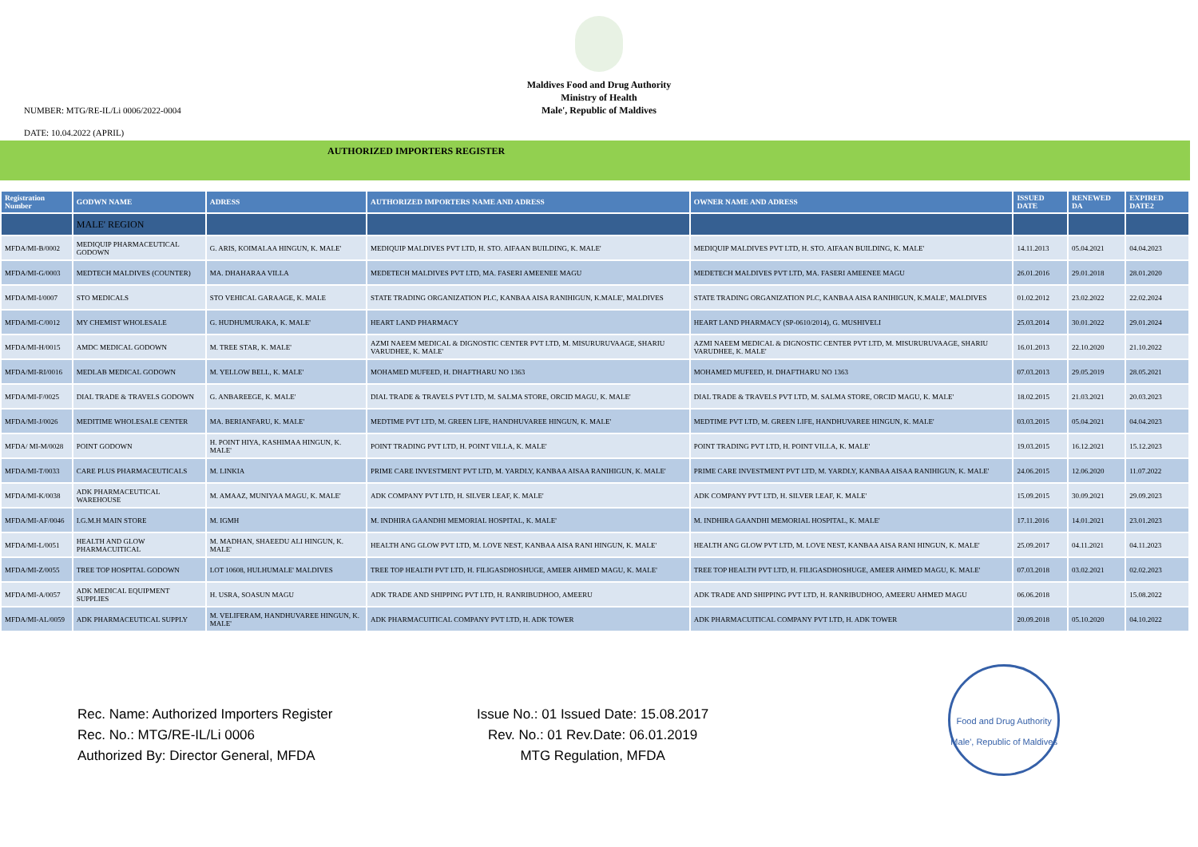Maldives Food and Drug Authority
Ministry of Health
Male', Republic of Maldives
NUMBER: MTG/RE-IL/Li 0006/2022-0004
DATE: 10.04.2022 (APRIL)
AUTHORIZED IMPORTERS REGISTER
| Registration Number | GODWN NAME | ADRESS | AUTHORIZED IMPORTERS NAME AND ADRESS | OWNER NAME AND ADRESS | ISSUED DATE | RENEWED DA | EXPIRED DATE2 |
| --- | --- | --- | --- | --- | --- | --- | --- |
| | MALE' REGION | | | | | | |
| MFDA/MI-B/0002 | MEDIQUIP PHARMACEUTICAL GODOWN | G. ARIS, KOIMALAA HINGUN, K. MALE' | MEDIQUIP MALDIVES PVT LTD, H. STO. AIFAAN BUILDING, K. MALE' | MEDIQUIP MALDIVES PVT LTD, H. STO. AIFAAN BUILDING, K. MALE' | 14.11.2013 | 05.04.2021 | 04.04.2023 |
| MFDA/MI-G/0003 | MEDTECH MALDIVES (COUNTER) | MA. DHAHARAA VILLA | MEDETECH MALDIVES PVT LTD, MA. FASERI AMEENEE MAGU | MEDETECH MALDIVES PVT LTD, MA. FASERI AMEENEE MAGU | 26.01.2016 | 29.01.2018 | 28.01.2020 |
| MFDA/MI-I/0007 | STO MEDICALS | STO VEHICAL GARAAGE, K. MALE | STATE TRADING ORGANIZATION PLC, KANBAA AISA RANIHIGUN, K.MALE', MALDIVES | STATE TRADING ORGANIZATION PLC, KANBAA AISA RANIHIGUN, K.MALE', MALDIVES | 01.02.2012 | 23.02.2022 | 22.02.2024 |
| MFDA/MI-C/0012 | MY CHEMIST WHOLESALE | G. HUDHUMURAKA, K. MALE' | HEART LAND PHARMACY | HEART LAND PHARMACY (SP-0610/2014), G. MUSHIVELI | 25.03.2014 | 30.01.2022 | 29.01.2024 |
| MFDA/MI-H/0015 | AMDC MEDICAL GODOWN | M. TREE STAR, K. MALE' | AZMI NAEEM MEDICAL & DIGNOSTIC CENTER PVT LTD, M. MISURURUVAAGE, SHARIU VARUDHEE, K. MALE' | AZMI NAEEM MEDICAL & DIGNOSTIC CENTER PVT LTD, M. MISURURUVAAGE, SHARIU VARUDHEE, K. MALE' | 16.01.2013 | 22.10.2020 | 21.10.2022 |
| MFDA/MI-RI/0016 | MEDLAB MEDICAL GODOWN | M. YELLOW BELL, K. MALE' | MOHAMED MUFEED, H. DHAFTHARU NO 1363 | MOHAMED MUFEED, H. DHAFTHARU NO 1363 | 07.03.2013 | 29.05.2019 | 28.05.2021 |
| MFDA/MI-F/0025 | DIAL TRADE & TRAVELS GODOWN | G. ANBAREEGE, K. MALE' | DIAL TRADE & TRAVELS PVT LTD, M. SALMA STORE, ORCID MAGU, K. MALE' | DIAL TRADE & TRAVELS PVT LTD, M. SALMA STORE, ORCID MAGU, K. MALE' | 18.02.2015 | 21.03.2021 | 20.03.2023 |
| MFDA/MI-J/0026 | MEDITIME WHOLESALE CENTER | MA. BERIANFARU, K. MALE' | MEDTIME PVT LTD, M. GREEN LIFE, HANDHUVAREE HINGUN, K. MALE' | MEDTIME PVT LTD, M. GREEN LIFE, HANDHUVAREE HINGUN, K. MALE' | 03.03.2015 | 05.04.2021 | 04.04.2023 |
| MFDA/ MI-M/0028 | POINT GODOWN | H. POINT HIYA, KASHIMAA HINGUN, K. MALE' | POINT TRADING PVT LTD, H. POINT VILLA, K. MALE' | POINT TRADING PVT LTD, H. POINT VILLA, K. MALE' | 19.03.2015 | 16.12.2021 | 15.12.2023 |
| MFDA/MI-T/0033 | CARE PLUS PHARMACEUTICALS | M. LINKIA | PRIME CARE INVESTMENT PVT LTD, M. YARDLY, KANBAA AISAA RANIHIGUN, K. MALE' | PRIME CARE INVESTMENT PVT LTD, M. YARDLY, KANBAA AISAA RANIHIGUN, K. MALE' | 24.06.2015 | 12.06.2020 | 11.07.2022 |
| MFDA/MI-K/0038 | ADK PHARMACEUTICAL WAREHOUSE | M. AMAAZ, MUNIYAA MAGU, K. MALE' | ADK COMPANY PVT LTD, H. SILVER LEAF, K. MALE' | ADK COMPANY PVT LTD, H. SILVER LEAF, K. MALE' | 15.09.2015 | 30.09.2021 | 29.09.2023 |
| MFDA/MI-AF/0046 | I.G.M.H MAIN STORE | M. IGMH | M. INDHIRA GAANDHI MEMORIAL HOSPITAL, K. MALE' | M. INDHIRA GAANDHI MEMORIAL HOSPITAL, K. MALE' | 17.11.2016 | 14.01.2021 | 23.01.2023 |
| MFDA/MI-L/0051 | HEALTH AND GLOW PHARMACUITICAL | M. MADHAN, SHAEEDU ALI HINGUN, K. MALE' | HEALTH ANG GLOW PVT LTD, M. LOVE NEST, KANBAA AISA RANI HINGUN, K. MALE' | HEALTH ANG GLOW PVT LTD, M. LOVE NEST, KANBAA AISA RANI HINGUN, K. MALE' | 25.09.2017 | 04.11.2021 | 04.11.2023 |
| MFDA/MI-Z/0055 | TREE TOP HOSPITAL GODOWN | LOT 10608, HULHUMALE' MALDIVES | TREE TOP HEALTH PVT LTD, H. FILIGASDHOSHUGE, AMEER AHMED MAGU, K. MALE' | TREE TOP HEALTH PVT LTD, H. FILIGASDHOSHUGE, AMEER AHMED MAGU, K. MALE' | 07.03.2018 | 03.02.2021 | 02.02.2023 |
| MFDA/MI-A/0057 | ADK MEDICAL EQUIPMENT SUPPLIES | H. USRA, SOASUN MAGU | ADK TRADE AND SHIPPING PVT LTD, H. RANRIBUDHOO, AMEERU | ADK TRADE AND SHIPPING PVT LTD, H. RANRIBUDHOO, AMEERU AHMED MAGU | 06.06.2018 | | 15.08.2022 |
| MFDA/MI-AL/0059 | ADK PHARMACEUTICAL SUPPLY | M. VELIFERAM, HANDHUVAREE HINGUN, K. MALE' | ADK PHARMACUITICAL COMPANY PVT LTD, H. ADK TOWER | ADK PHARMACUITICAL COMPANY PVT LTD, H. ADK TOWER | 20.09.2018 | 05.10.2020 | 04.10.2022 |
Rec. Name: Authorized Importers Register
Rec. No.: MTG/RE-IL/Li 0006
Authorized By: Director General, MFDA
Issue No.: 01 Issued Date: 15.08.2017
Rev. No.: 01 Rev.Date: 06.01.2019
MTG Regulation, MFDA
Food and Drug Authority
Male', Republic of Maldives